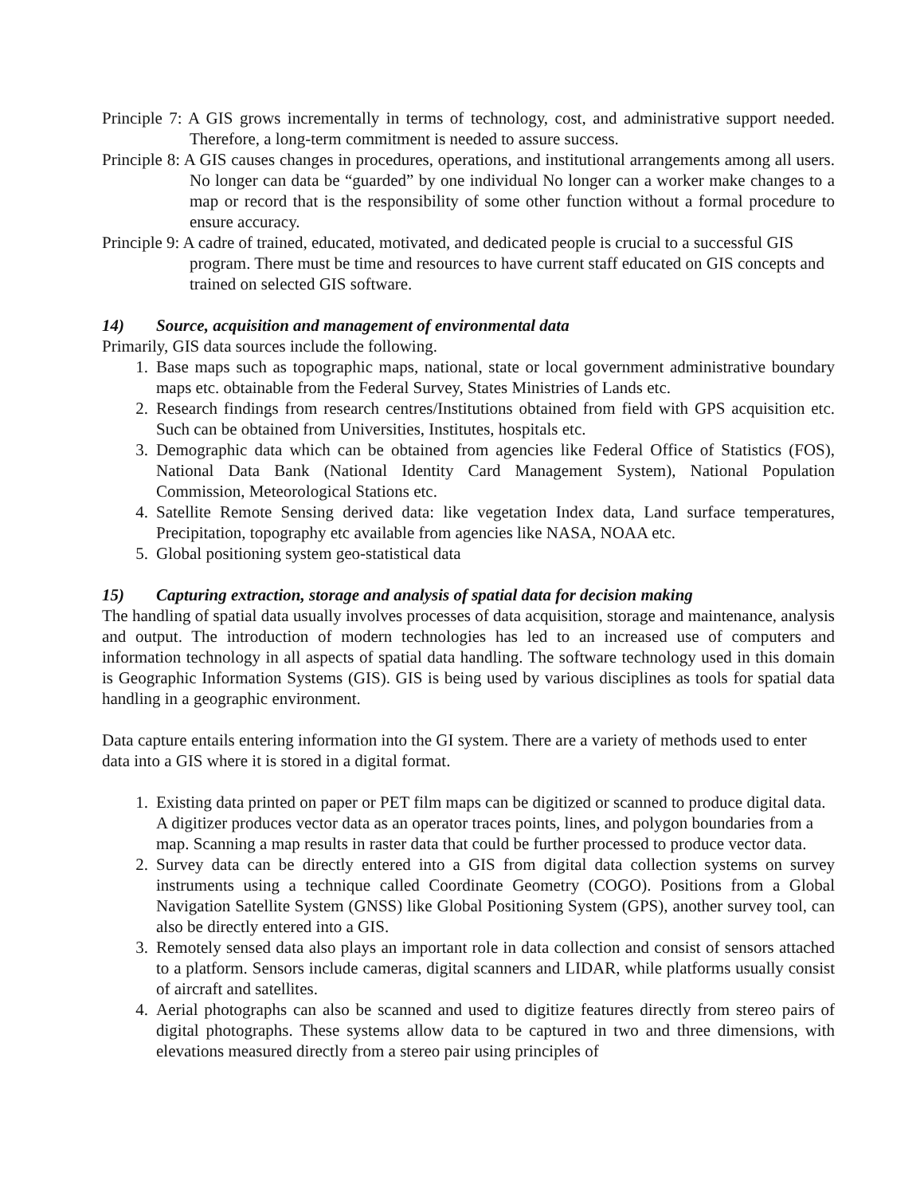Principle 7: A GIS grows incrementally in terms of technology, cost, and administrative support needed. Therefore, a long-term commitment is needed to assure success.
Principle 8: A GIS causes changes in procedures, operations, and institutional arrangements among all users. No longer can data be “guarded” by one individual No longer can a worker make changes to a map or record that is the responsibility of some other function without a formal procedure to ensure accuracy.
Principle 9: A cadre of trained, educated, motivated, and dedicated people is crucial to a successful GIS program. There must be time and resources to have current staff educated on GIS concepts and trained on selected GIS software.
14) Source, acquisition and management of environmental data
Primarily, GIS data sources include the following.
1. Base maps such as topographic maps, national, state or local government administrative boundary maps etc. obtainable from the Federal Survey, States Ministries of Lands etc.
2. Research findings from research centres/Institutions obtained from field with GPS acquisition etc. Such can be obtained from Universities, Institutes, hospitals etc.
3. Demographic data which can be obtained from agencies like Federal Office of Statistics (FOS), National Data Bank (National Identity Card Management System), National Population Commission, Meteorological Stations etc.
4. Satellite Remote Sensing derived data: like vegetation Index data, Land surface temperatures, Precipitation, topography etc available from agencies like NASA, NOAA etc.
5. Global positioning system geo-statistical data
15) Capturing extraction, storage and analysis of spatial data for decision making
The handling of spatial data usually involves processes of data acquisition, storage and maintenance, analysis and output. The introduction of modern technologies has led to an increased use of computers and information technology in all aspects of spatial data handling. The software technology used in this domain is Geographic Information Systems (GIS). GIS is being used by various disciplines as tools for spatial data handling in a geographic environment.
Data capture entails entering information into the GI system. There are a variety of methods used to enter data into a GIS where it is stored in a digital format.
1. Existing data printed on paper or PET film maps can be digitized or scanned to produce digital data. A digitizer produces vector data as an operator traces points, lines, and polygon boundaries from a map. Scanning a map results in raster data that could be further processed to produce vector data.
2. Survey data can be directly entered into a GIS from digital data collection systems on survey instruments using a technique called Coordinate Geometry (COGO). Positions from a Global Navigation Satellite System (GNSS) like Global Positioning System (GPS), another survey tool, can also be directly entered into a GIS.
3. Remotely sensed data also plays an important role in data collection and consist of sensors attached to a platform. Sensors include cameras, digital scanners and LIDAR, while platforms usually consist of aircraft and satellites.
4. Aerial photographs can also be scanned and used to digitize features directly from stereo pairs of digital photographs. These systems allow data to be captured in two and three dimensions, with elevations measured directly from a stereo pair using principles of